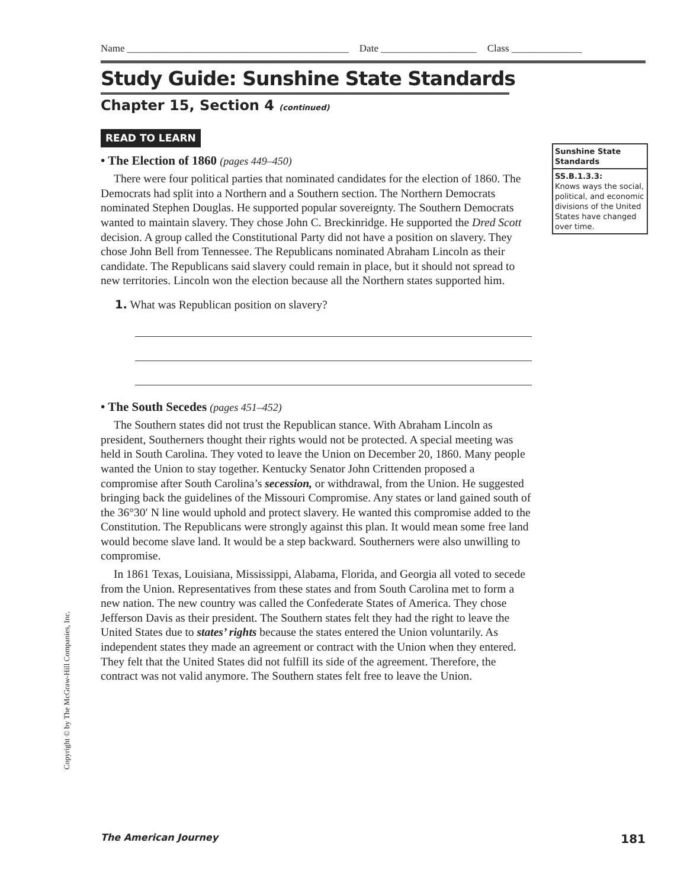Name ____________________________________________ Date ___________________ Class ______________
Study Guide: Sunshine State Standards
Chapter 15, Section 4 (continued)
Sunshine State Standards
SS.B.1.3.3:
Knows ways the social, political, and economic divisions of the United States have changed over time.
READ TO LEARN
• The Election of 1860 (pages 449–450)
There were four political parties that nominated candidates for the election of 1860. The Democrats had split into a Northern and a Southern section. The Northern Democrats nominated Stephen Douglas. He supported popular sovereignty. The Southern Democrats wanted to maintain slavery. They chose John C. Breckinridge. He supported the Dred Scott decision. A group called the Constitutional Party did not have a position on slavery. They chose John Bell from Tennessee. The Republicans nominated Abraham Lincoln as their candidate. The Republicans said slavery could remain in place, but it should not spread to new territories. Lincoln won the election because all the Northern states supported him.
1. What was Republican position on slavery?
• The South Secedes (pages 451–452)
The Southern states did not trust the Republican stance. With Abraham Lincoln as president, Southerners thought their rights would not be protected. A special meeting was held in South Carolina. They voted to leave the Union on December 20, 1860. Many people wanted the Union to stay together. Kentucky Senator John Crittenden proposed a compromise after South Carolina’s secession, or withdrawal, from the Union. He suggested bringing back the guidelines of the Missouri Compromise. Any states or land gained south of the 36°30′ N line would uphold and protect slavery. He wanted this compromise added to the Constitution. The Republicans were strongly against this plan. It would mean some free land would become slave land. It would be a step backward. Southerners were also unwilling to compromise.
In 1861 Texas, Louisiana, Mississippi, Alabama, Florida, and Georgia all voted to secede from the Union. Representatives from these states and from South Carolina met to form a new nation. The new country was called the Confederate States of America. They chose Jefferson Davis as their president. The Southern states felt they had the right to leave the United States due to states’ rights because the states entered the Union voluntarily. As independent states they made an agreement or contract with the Union when they entered. They felt that the United States did not fulfill its side of the agreement. Therefore, the contract was not valid anymore. The Southern states felt free to leave the Union.
Copyright © by The McGraw-Hill Companies, Inc.
The American Journey 181